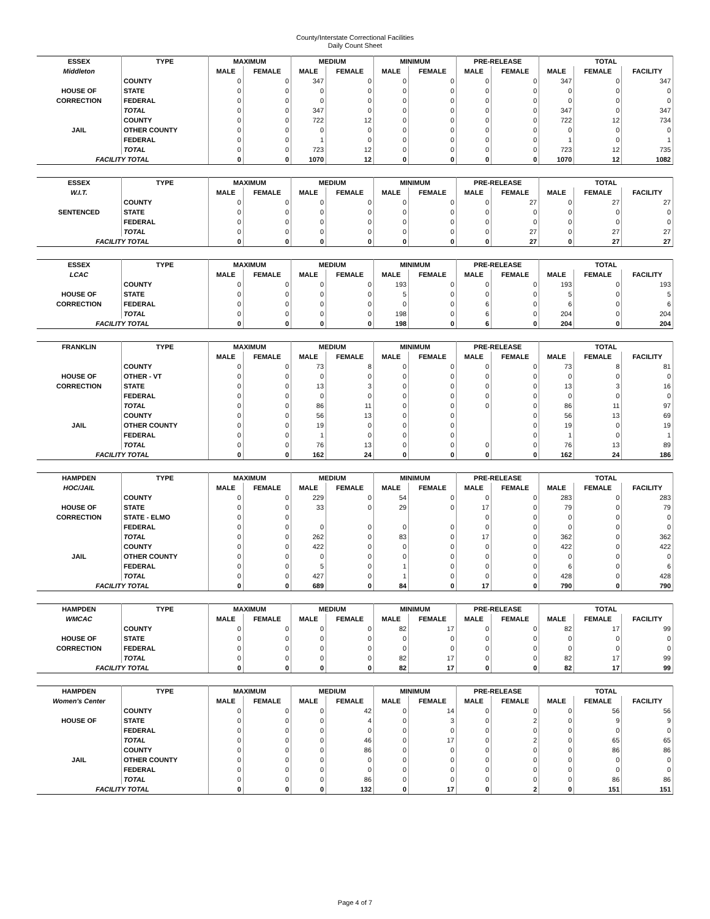County/Interstate Correctional Facilities
Daily Count Sheet
| ESSEX | TYPE | MAXIMUM | | MEDIUM | | MINIMUM | | PRE-RELEASE | | TOTAL | | |
| --- | --- | --- | --- | --- | --- | --- | --- | --- | --- | --- | --- | --- |
| Middleton | | MALE | FEMALE | MALE | FEMALE | MALE | FEMALE | MALE | FEMALE | MALE | FEMALE | FACILITY |
| | COUNTY | 0 | 0 | 347 | 0 | 0 | 0 | 0 | 0 | 347 | 0 | 347 |
| HOUSE OF | STATE | 0 | 0 | 0 | 0 | 0 | 0 | 0 | 0 | 0 | 0 | 0 |
| CORRECTION | FEDERAL | 0 | 0 | 0 | 0 | 0 | 0 | 0 | 0 | 0 | 0 | 0 |
| | TOTAL | 0 | 0 | 347 | 0 | 0 | 0 | 0 | 0 | 347 | 0 | 347 |
| | COUNTY | 0 | 0 | 722 | 12 | 0 | 0 | 0 | 0 | 722 | 12 | 734 |
| JAIL | OTHER COUNTY | 0 | 0 | 0 | 0 | 0 | 0 | 0 | 0 | 0 | 0 | 0 |
| | FEDERAL | 0 | 0 | 1 | 0 | 0 | 0 | 0 | 0 | 1 | 0 | 1 |
| | TOTAL | 0 | 0 | 723 | 12 | 0 | 0 | 0 | 0 | 723 | 12 | 735 |
| FACILITY TOTAL | | 0 | 0 | 1070 | 12 | 0 | 0 | 0 | 0 | 1070 | 12 | 1082 |
| ESSEX | TYPE | MAXIMUM | | MEDIUM | | MINIMUM | | PRE-RELEASE | | TOTAL | | |
| W.I.T. | | MALE | FEMALE | MALE | FEMALE | MALE | FEMALE | MALE | FEMALE | MALE | FEMALE | FACILITY |
| | COUNTY | 0 | 0 | 0 | 0 | 0 | 0 | 0 | 27 | 0 | 27 | 27 |
| SENTENCED | STATE | 0 | 0 | 0 | 0 | 0 | 0 | 0 | 0 | 0 | 0 | 0 |
| | FEDERAL | 0 | 0 | 0 | 0 | 0 | 0 | 0 | 0 | 0 | 0 | 0 |
| | TOTAL | 0 | 0 | 0 | 0 | 0 | 0 | 0 | 27 | 0 | 27 | 27 |
| FACILITY TOTAL | | 0 | 0 | 0 | 0 | 0 | 0 | 0 | 27 | 0 | 27 | 27 |
| ESSEX | TYPE | MAXIMUM | | MEDIUM | | MINIMUM | | PRE-RELEASE | | TOTAL | | |
| LCAC | | MALE | FEMALE | MALE | FEMALE | MALE | FEMALE | MALE | FEMALE | MALE | FEMALE | FACILITY |
| | COUNTY | 0 | 0 | 0 | 0 | 193 | 0 | 0 | 0 | 193 | 0 | 193 |
| HOUSE OF | STATE | 0 | 0 | 0 | 0 | 5 | 0 | 0 | 0 | 5 | 0 | 5 |
| CORRECTION | FEDERAL | 0 | 0 | 0 | 0 | 0 | 0 | 6 | 0 | 6 | 0 | 6 |
| | TOTAL | 0 | 0 | 0 | 0 | 198 | 0 | 6 | 0 | 204 | 0 | 204 |
| FACILITY TOTAL | | 0 | 0 | 0 | 0 | 198 | 0 | 6 | 0 | 204 | 0 | 204 |
| FRANKLIN | TYPE | MAXIMUM | | MEDIUM | | MINIMUM | | PRE-RELEASE | | TOTAL | | |
| | | MALE | FEMALE | MALE | FEMALE | MALE | FEMALE | MALE | FEMALE | MALE | FEMALE | FACILITY |
| | COUNTY | 0 | 0 | 73 | 8 | 0 | 0 | 0 | 0 | 73 | 8 | 81 |
| HOUSE OF | OTHER - VT | 0 | 0 | 0 | 0 | 0 | 0 | 0 | 0 | 0 | 0 | 0 |
| CORRECTION | STATE | 0 | 0 | 13 | 3 | 0 | 0 | 0 | 0 | 13 | 3 | 16 |
| | FEDERAL | 0 | 0 | 0 | 0 | 0 | 0 | 0 | 0 | 0 | 0 | 0 |
| | TOTAL | 0 | 0 | 86 | 11 | 0 | 0 | 0 | 0 | 86 | 11 | 97 |
| | COUNTY | 0 | 0 | 56 | 13 | 0 | 0 | | 0 | 56 | 13 | 69 |
| JAIL | OTHER COUNTY | 0 | 0 | 19 | 0 | 0 | 0 | | 0 | 19 | 0 | 19 |
| | FEDERAL | 0 | 0 | 1 | 0 | 0 | 0 | | 0 | 1 | 0 | 1 |
| | TOTAL | 0 | 0 | 76 | 13 | 0 | 0 | 0 | 0 | 76 | 13 | 89 |
| FACILITY TOTAL | | 0 | 0 | 162 | 24 | 0 | 0 | 0 | 0 | 162 | 24 | 186 |
| HAMPDEN | TYPE | MAXIMUM | | MEDIUM | | MINIMUM | | PRE-RELEASE | | TOTAL | | |
| HOC/JAIL | | MALE | FEMALE | MALE | FEMALE | MALE | FEMALE | MALE | FEMALE | MALE | FEMALE | FACILITY |
| | COUNTY | 0 | 0 | 229 | 0 | 54 | 0 | 0 | 0 | 283 | 0 | 283 |
| HOUSE OF | STATE | 0 | 0 | 33 | 0 | 29 | 0 | 17 | 0 | 79 | 0 | 79 |
| CORRECTION | STATE - ELMO | 0 | 0 | | | | | 0 | 0 | 0 | 0 | 0 |
| | FEDERAL | 0 | 0 | 0 | 0 | 0 | 0 | 0 | 0 | 0 | 0 | 0 |
| | TOTAL | 0 | 0 | 262 | 0 | 83 | 0 | 17 | 0 | 362 | 0 | 362 |
| | COUNTY | 0 | 0 | 422 | 0 | 0 | 0 | 0 | 0 | 422 | 0 | 422 |
| JAIL | OTHER COUNTY | 0 | 0 | 0 | 0 | 0 | 0 | 0 | 0 | 0 | 0 | 0 |
| | FEDERAL | 0 | 0 | 5 | 0 | 1 | 0 | 0 | 0 | 6 | 0 | 6 |
| | TOTAL | 0 | 0 | 427 | 0 | 1 | 0 | 0 | 0 | 428 | 0 | 428 |
| FACILITY TOTAL | | 0 | 0 | 689 | 0 | 84 | 0 | 17 | 0 | 790 | 0 | 790 |
| HAMPDEN | TYPE | MAXIMUM | | MEDIUM | | MINIMUM | | PRE-RELEASE | | TOTAL | | |
| WMCAC | | MALE | FEMALE | MALE | FEMALE | MALE | FEMALE | MALE | FEMALE | MALE | FEMALE | FACILITY |
| | COUNTY | 0 | 0 | 0 | 0 | 82 | 17 | 0 | 0 | 82 | 17 | 99 |
| HOUSE OF | STATE | 0 | 0 | 0 | 0 | 0 | 0 | 0 | 0 | 0 | 0 | 0 |
| CORRECTION | FEDERAL | 0 | 0 | 0 | 0 | 0 | 0 | 0 | 0 | 0 | 0 | 0 |
| | TOTAL | 0 | 0 | 0 | 0 | 82 | 17 | 0 | 0 | 82 | 17 | 99 |
| FACILITY TOTAL | | 0 | 0 | 0 | 0 | 82 | 17 | 0 | 0 | 82 | 17 | 99 |
| HAMPDEN | TYPE | MAXIMUM | | MEDIUM | | MINIMUM | | PRE-RELEASE | | TOTAL | | |
| Women's Center | | MALE | FEMALE | MALE | FEMALE | MALE | FEMALE | MALE | FEMALE | MALE | FEMALE | FACILITY |
| | COUNTY | 0 | 0 | 0 | 42 | 0 | 14 | 0 | 0 | 0 | 56 | 56 |
| HOUSE OF | STATE | 0 | 0 | 0 | 4 | 0 | 3 | 0 | 2 | 0 | 9 | 9 |
| | FEDERAL | 0 | 0 | 0 | 0 | 0 | 0 | 0 | 0 | 0 | 0 | 0 |
| | TOTAL | 0 | 0 | 0 | 46 | 0 | 17 | 0 | 2 | 0 | 65 | 65 |
| | COUNTY | 0 | 0 | 0 | 86 | 0 | 0 | 0 | 0 | 0 | 86 | 86 |
| JAIL | OTHER COUNTY | 0 | 0 | 0 | 0 | 0 | 0 | 0 | 0 | 0 | 0 | 0 |
| | FEDERAL | 0 | 0 | 0 | 0 | 0 | 0 | 0 | 0 | 0 | 0 | 0 |
| | TOTAL | 0 | 0 | 0 | 86 | 0 | 0 | 0 | 0 | 0 | 86 | 86 |
| FACILITY TOTAL | | 0 | 0 | 0 | 132 | 0 | 17 | 0 | 2 | 0 | 151 | 151 |
Page 4 of 7